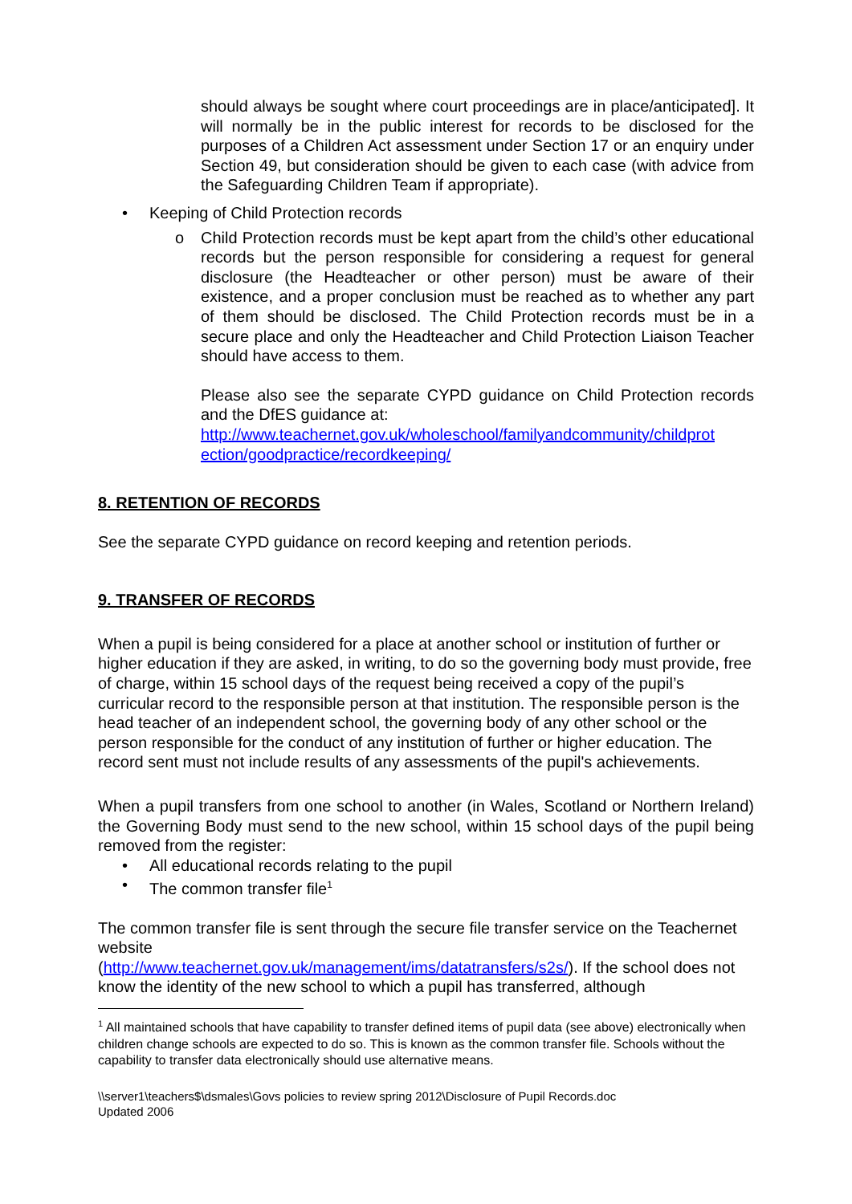should always be sought where court proceedings are in place/anticipated]. It will normally be in the public interest for records to be disclosed for the purposes of a Children Act assessment under Section 17 or an enquiry under Section 49, but consideration should be given to each case (with advice from the Safeguarding Children Team if appropriate).
• Keeping of Child Protection records
o Child Protection records must be kept apart from the child’s other educational records but the person responsible for considering a request for general disclosure (the Headteacher or other person) must be aware of their existence, and a proper conclusion must be reached as to whether any part of them should be disclosed. The Child Protection records must be in a secure place and only the Headteacher and Child Protection Liaison Teacher should have access to them.
Please also see the separate CYPD guidance on Child Protection records and the DfES guidance at:
http://www.teachernet.gov.uk/wholeschool/familyandcommunity/childprot ection/goodpractice/recordkeeping/
8. RETENTION OF RECORDS
See the separate CYPD guidance on record keeping and retention periods.
9. TRANSFER OF RECORDS
When a pupil is being considered for a place at another school or institution of further or higher education if they are asked, in writing, to do so the governing body must provide, free of charge, within 15 school days of the request being received a copy of the pupil’s curricular record to the responsible person at that institution. The responsible person is the head teacher of an independent school, the governing body of any other school or the person responsible for the conduct of any institution of further or higher education. The record sent must not include results of any assessments of the pupil's achievements.
When a pupil transfers from one school to another (in Wales, Scotland or Northern Ireland) the Governing Body must send to the new school, within 15 school days of the pupil being removed from the register:
• All educational records relating to the pupil
• The common transfer file<sup>1</sup>
The common transfer file is sent through the secure file transfer service on the Teachernet website
(http://www.teachernet.gov.uk/management/ims/datatransfers/s2s/). If the school does not know the identity of the new school to which a pupil has transferred, although
<sup>1</sup> All maintained schools that have capability to transfer defined items of pupil data (see above) electronically when children change schools are expected to do so. This is known as the common transfer file. Schools without the capability to transfer data electronically should use alternative means.
\\server1\teachers$\dsmales\Govs policies to review spring 2012\Disclosure of Pupil Records.doc
Updated 2006